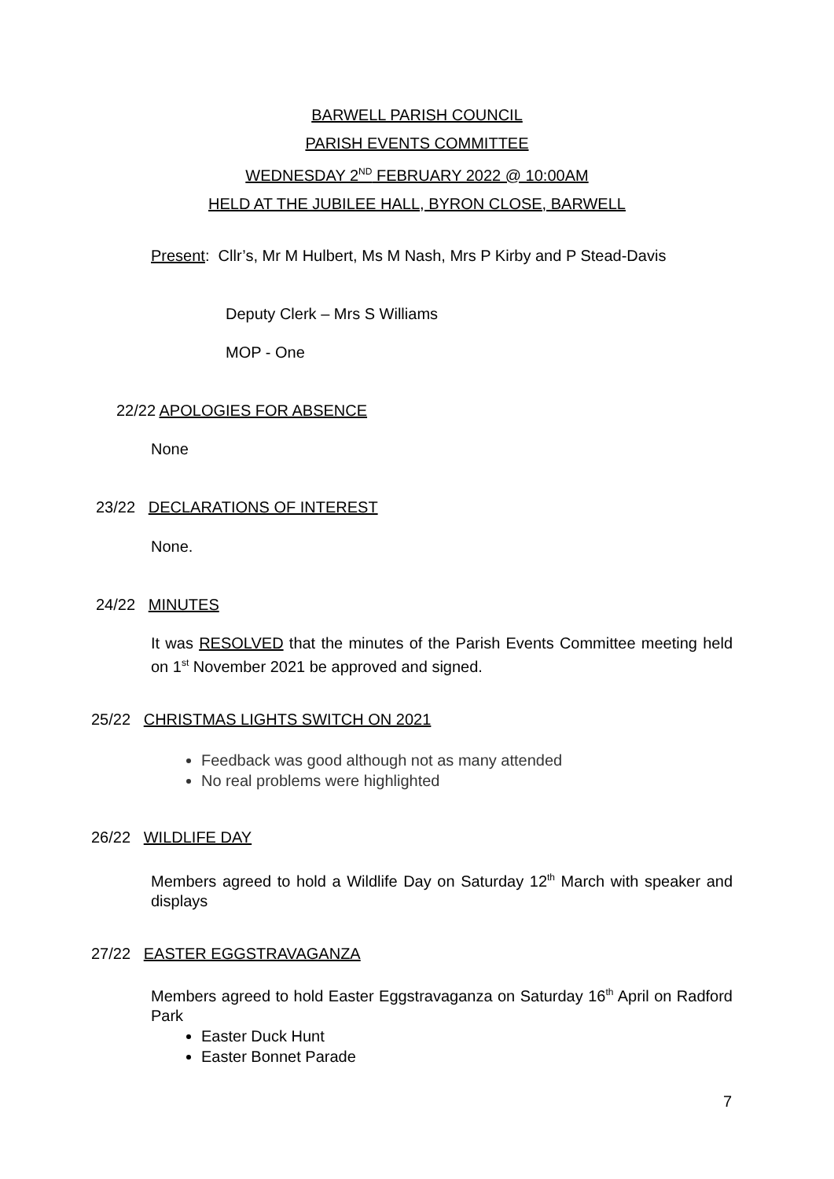BARWELL PARISH COUNCIL
PARISH EVENTS COMMITTEE
WEDNESDAY 2<sup>ND</sup> FEBRUARY 2022 @ 10:00AM
HELD AT THE JUBILEE HALL, BYRON CLOSE, BARWELL
Present: Cllr’s, Mr M Hulbert, Ms M Nash, Mrs P Kirby and P Stead-Davis
Deputy Clerk – Mrs S Williams
MOP - One
22/22 APOLOGIES FOR ABSENCE
None
23/22 DECLARATIONS OF INTEREST
None.
24/22 MINUTES
It was RESOLVED that the minutes of the Parish Events Committee meeting held on 1<sup>st</sup> November 2021 be approved and signed.
25/22 CHRISTMAS LIGHTS SWITCH ON 2021
Feedback was good although not as many attended
No real problems were highlighted
26/22 WILDLIFE DAY
Members agreed to hold a Wildlife Day on Saturday 12<sup>th</sup> March with speaker and displays
27/22 EASTER EGGSTRAVAGANZA
Members agreed to hold Easter Eggstravaganza on Saturday 16<sup>th</sup> April on Radford Park
Easter Duck Hunt
Easter Bonnet Parade
7